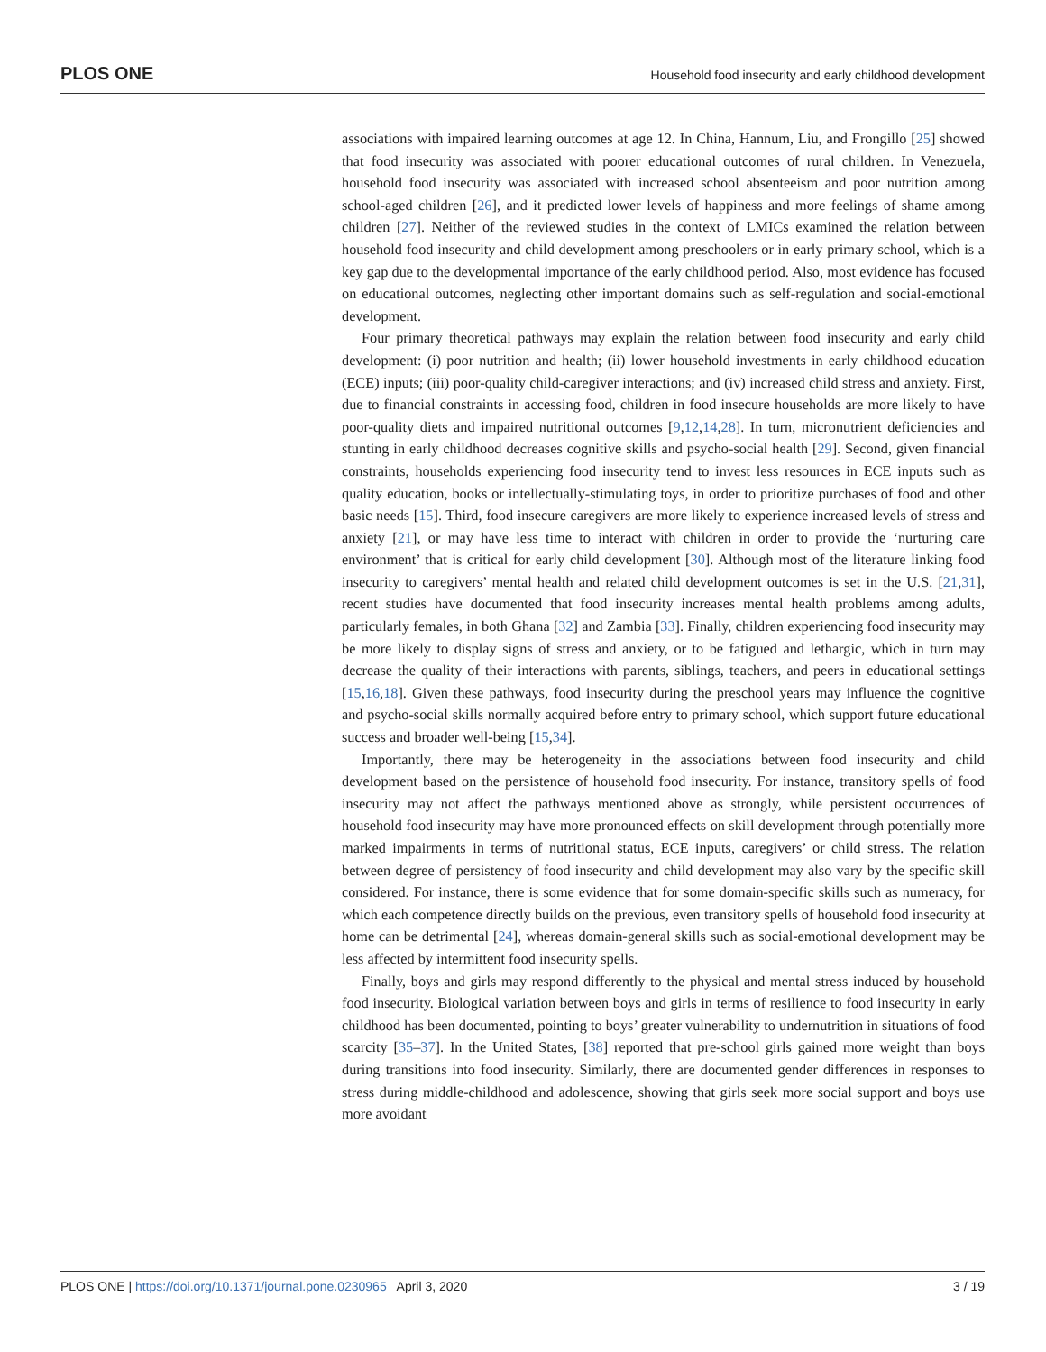PLOS ONE Household food insecurity and early childhood development
associations with impaired learning outcomes at age 12. In China, Hannum, Liu, and Frongillo [25] showed that food insecurity was associated with poorer educational outcomes of rural children. In Venezuela, household food insecurity was associated with increased school absenteeism and poor nutrition among school-aged children [26], and it predicted lower levels of happiness and more feelings of shame among children [27]. Neither of the reviewed studies in the context of LMICs examined the relation between household food insecurity and child development among preschoolers or in early primary school, which is a key gap due to the developmental importance of the early childhood period. Also, most evidence has focused on educational outcomes, neglecting other important domains such as self-regulation and social-emotional development.
Four primary theoretical pathways may explain the relation between food insecurity and early child development: (i) poor nutrition and health; (ii) lower household investments in early childhood education (ECE) inputs; (iii) poor-quality child-caregiver interactions; and (iv) increased child stress and anxiety. First, due to financial constraints in accessing food, children in food insecure households are more likely to have poor-quality diets and impaired nutritional outcomes [9,12,14,28]. In turn, micronutrient deficiencies and stunting in early childhood decreases cognitive skills and psycho-social health [29]. Second, given financial constraints, households experiencing food insecurity tend to invest less resources in ECE inputs such as quality education, books or intellectually-stimulating toys, in order to prioritize purchases of food and other basic needs [15]. Third, food insecure caregivers are more likely to experience increased levels of stress and anxiety [21], or may have less time to interact with children in order to provide the ‘nurturing care environment’ that is critical for early child development [30]. Although most of the literature linking food insecurity to caregivers’ mental health and related child development outcomes is set in the U.S. [21,31], recent studies have documented that food insecurity increases mental health problems among adults, particularly females, in both Ghana [32] and Zambia [33]. Finally, children experiencing food insecurity may be more likely to display signs of stress and anxiety, or to be fatigued and lethargic, which in turn may decrease the quality of their interactions with parents, siblings, teachers, and peers in educational settings [15,16,18]. Given these pathways, food insecurity during the preschool years may influence the cognitive and psycho-social skills normally acquired before entry to primary school, which support future educational success and broader well-being [15,34].
Importantly, there may be heterogeneity in the associations between food insecurity and child development based on the persistence of household food insecurity. For instance, transitory spells of food insecurity may not affect the pathways mentioned above as strongly, while persistent occurrences of household food insecurity may have more pronounced effects on skill development through potentially more marked impairments in terms of nutritional status, ECE inputs, caregivers’ or child stress. The relation between degree of persistency of food insecurity and child development may also vary by the specific skill considered. For instance, there is some evidence that for some domain-specific skills such as numeracy, for which each competence directly builds on the previous, even transitory spells of household food insecurity at home can be detrimental [24], whereas domain-general skills such as social-emotional development may be less affected by intermittent food insecurity spells.
Finally, boys and girls may respond differently to the physical and mental stress induced by household food insecurity. Biological variation between boys and girls in terms of resilience to food insecurity in early childhood has been documented, pointing to boys’ greater vulnerability to undernutrition in situations of food scarcity [35–37]. In the United States, [38] reported that pre-school girls gained more weight than boys during transitions into food insecurity. Similarly, there are documented gender differences in responses to stress during middle-childhood and adolescence, showing that girls seek more social support and boys use more avoidant
PLOS ONE | https://doi.org/10.1371/journal.pone.0230965 April 3, 2020 3 / 19